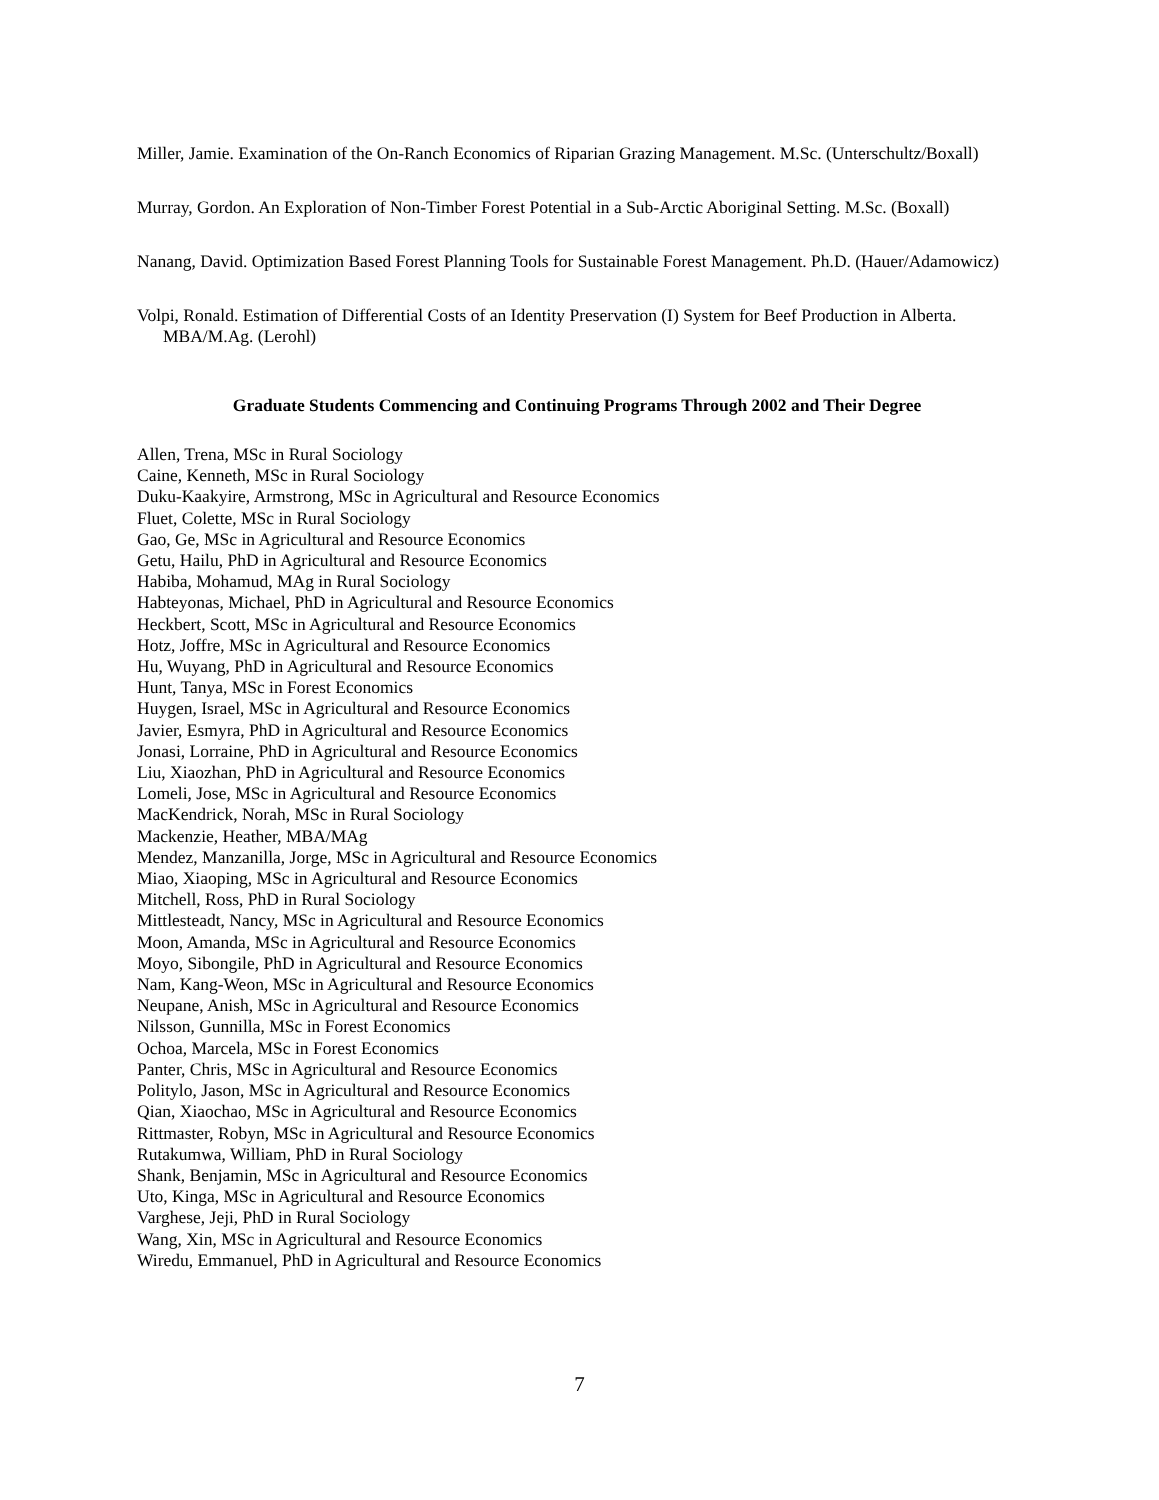Miller, Jamie. Examination of the On-Ranch Economics of Riparian Grazing Management. M.Sc. (Unterschultz/Boxall)
Murray, Gordon. An Exploration of Non-Timber Forest Potential in a Sub-Arctic Aboriginal Setting. M.Sc. (Boxall)
Nanang, David. Optimization Based Forest Planning Tools for Sustainable Forest Management. Ph.D. (Hauer/Adamowicz)
Volpi, Ronald. Estimation of Differential Costs of an Identity Preservation (I) System for Beef Production in Alberta. MBA/M.Ag. (Lerohl)
Graduate Students Commencing and Continuing Programs Through 2002 and Their Degree
Allen, Trena, MSc in Rural Sociology
Caine, Kenneth, MSc in Rural Sociology
Duku-Kaakyire, Armstrong, MSc in Agricultural and Resource Economics
Fluet, Colette, MSc in Rural Sociology
Gao, Ge, MSc in Agricultural and Resource Economics
Getu, Hailu, PhD in Agricultural and Resource Economics
Habiba, Mohamud, MAg in Rural Sociology
Habteyonas, Michael, PhD in Agricultural and Resource Economics
Heckbert, Scott, MSc in Agricultural and Resource Economics
Hotz, Joffre, MSc in Agricultural and Resource Economics
Hu, Wuyang, PhD in Agricultural and Resource Economics
Hunt, Tanya, MSc in Forest Economics
Huygen, Israel, MSc in Agricultural and Resource Economics
Javier, Esmyra, PhD in Agricultural and Resource Economics
Jonasi, Lorraine, PhD in Agricultural and Resource Economics
Liu, Xiaozhan, PhD in Agricultural and Resource Economics
Lomeli, Jose, MSc in Agricultural and Resource Economics
MacKendrick, Norah, MSc in Rural Sociology
Mackenzie, Heather, MBA/MAg
Mendez, Manzanilla, Jorge, MSc in Agricultural and Resource Economics
Miao, Xiaoping, MSc in Agricultural and Resource Economics
Mitchell, Ross, PhD in Rural Sociology
Mittlesteadt, Nancy, MSc in Agricultural and Resource Economics
Moon, Amanda, MSc in Agricultural and Resource Economics
Moyo, Sibongile, PhD in Agricultural and Resource Economics
Nam, Kang-Weon, MSc in Agricultural and Resource Economics
Neupane, Anish, MSc in Agricultural and Resource Economics
Nilsson, Gunnilla, MSc in Forest Economics
Ochoa, Marcela, MSc in Forest Economics
Panter, Chris, MSc in Agricultural and Resource Economics
Politylo, Jason, MSc in Agricultural and Resource Economics
Qian, Xiaochao, MSc in Agricultural and Resource Economics
Rittmaster, Robyn, MSc in Agricultural and Resource Economics
Rutakumwa, William, PhD in Rural Sociology
Shank, Benjamin, MSc in Agricultural and Resource Economics
Uto, Kinga, MSc in Agricultural and Resource Economics
Varghese, Jeji, PhD in Rural Sociology
Wang, Xin, MSc in Agricultural and Resource Economics
Wiredu, Emmanuel, PhD in Agricultural and Resource Economics
7